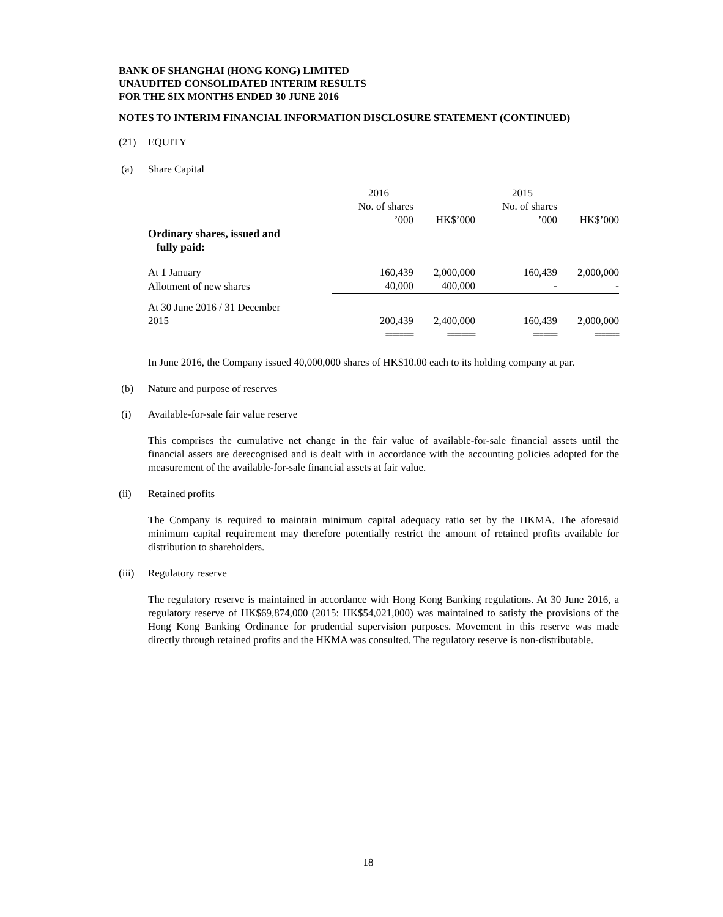BANK OF SHANGHAI (HONG KONG) LIMITED
UNAUDITED CONSOLIDATED INTERIM RESULTS
FOR THE SIX MONTHS ENDED 30 JUNE 2016
NOTES TO INTERIM FINANCIAL INFORMATION DISCLOSURE STATEMENT (CONTINUED)
(21) EQUITY
(a) Share Capital
| | 2016 | | 2015 | |
| | No. of shares | | No. of shares | |
| | ’000 | HK$’000 | ’000 | HK$’000 |
| Ordinary shares, issued and fully paid: | | | | |
| At 1 January | 160,439 | 2,000,000 | 160,439 | 2,000,000 |
| Allotment of new shares | 40,000 | 400,000 | - | - |
| At 30 June 2016 / 31 December 2015 | 200,439 | 2,400,000 | 160,439 | 2,000,000 |
| | ======== | ======== | ======= | ======= |
In June 2016, the Company issued 40,000,000 shares of HK$10.00 each to its holding company at par.
(b) Nature and purpose of reserves
(i) Available-for-sale fair value reserve
This comprises the cumulative net change in the fair value of available-for-sale financial assets until the financial assets are derecognised and is dealt with in accordance with the accounting policies adopted for the measurement of the available-for-sale financial assets at fair value.
(ii) Retained profits
The Company is required to maintain minimum capital adequacy ratio set by the HKMA. The aforesaid minimum capital requirement may therefore potentially restrict the amount of retained profits available for distribution to shareholders.
(iii) Regulatory reserve
The regulatory reserve is maintained in accordance with Hong Kong Banking regulations. At 30 June 2016, a regulatory reserve of HK$69,874,000 (2015: HK$54,021,000) was maintained to satisfy the provisions of the Hong Kong Banking Ordinance for prudential supervision purposes. Movement in this reserve was made directly through retained profits and the HKMA was consulted. The regulatory reserve is non-distributable.
18